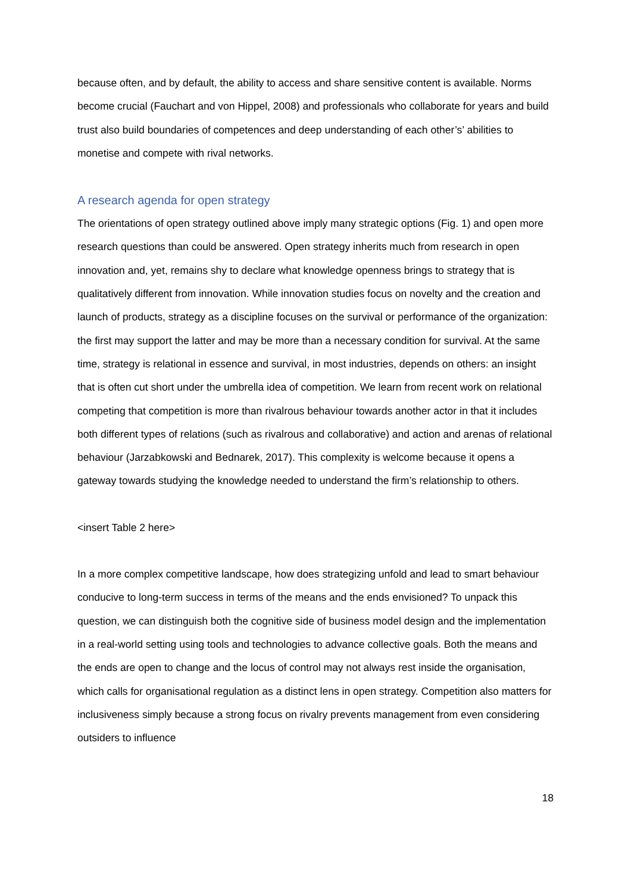because often, and by default, the ability to access and share sensitive content is available. Norms become crucial (Fauchart and von Hippel, 2008) and professionals who collaborate for years and build trust also build boundaries of competences and deep understanding of each other’s’ abilities to monetise and compete with rival networks.
A research agenda for open strategy
The orientations of open strategy outlined above imply many strategic options (Fig. 1) and open more research questions than could be answered. Open strategy inherits much from research in open innovation and, yet, remains shy to declare what knowledge openness brings to strategy that is qualitatively different from innovation. While innovation studies focus on novelty and the creation and launch of products, strategy as a discipline focuses on the survival or performance of the organization: the first may support the latter and may be more than a necessary condition for survival. At the same time, strategy is relational in essence and survival, in most industries, depends on others: an insight that is often cut short under the umbrella idea of competition. We learn from recent work on relational competing that competition is more than rivalrous behaviour towards another actor in that it includes both different types of relations (such as rivalrous and collaborative) and action and arenas of relational behaviour (Jarzabkowski and Bednarek, 2017). This complexity is welcome because it opens a gateway towards studying the knowledge needed to understand the firm’s relationship to others.
<insert Table 2 here>
In a more complex competitive landscape, how does strategizing unfold and lead to smart behaviour conducive to long-term success in terms of the means and the ends envisioned? To unpack this question, we can distinguish both the cognitive side of business model design and the implementation in a real-world setting using tools and technologies to advance collective goals. Both the means and the ends are open to change and the locus of control may not always rest inside the organisation, which calls for organisational regulation as a distinct lens in open strategy. Competition also matters for inclusiveness simply because a strong focus on rivalry prevents management from even considering outsiders to influence
18